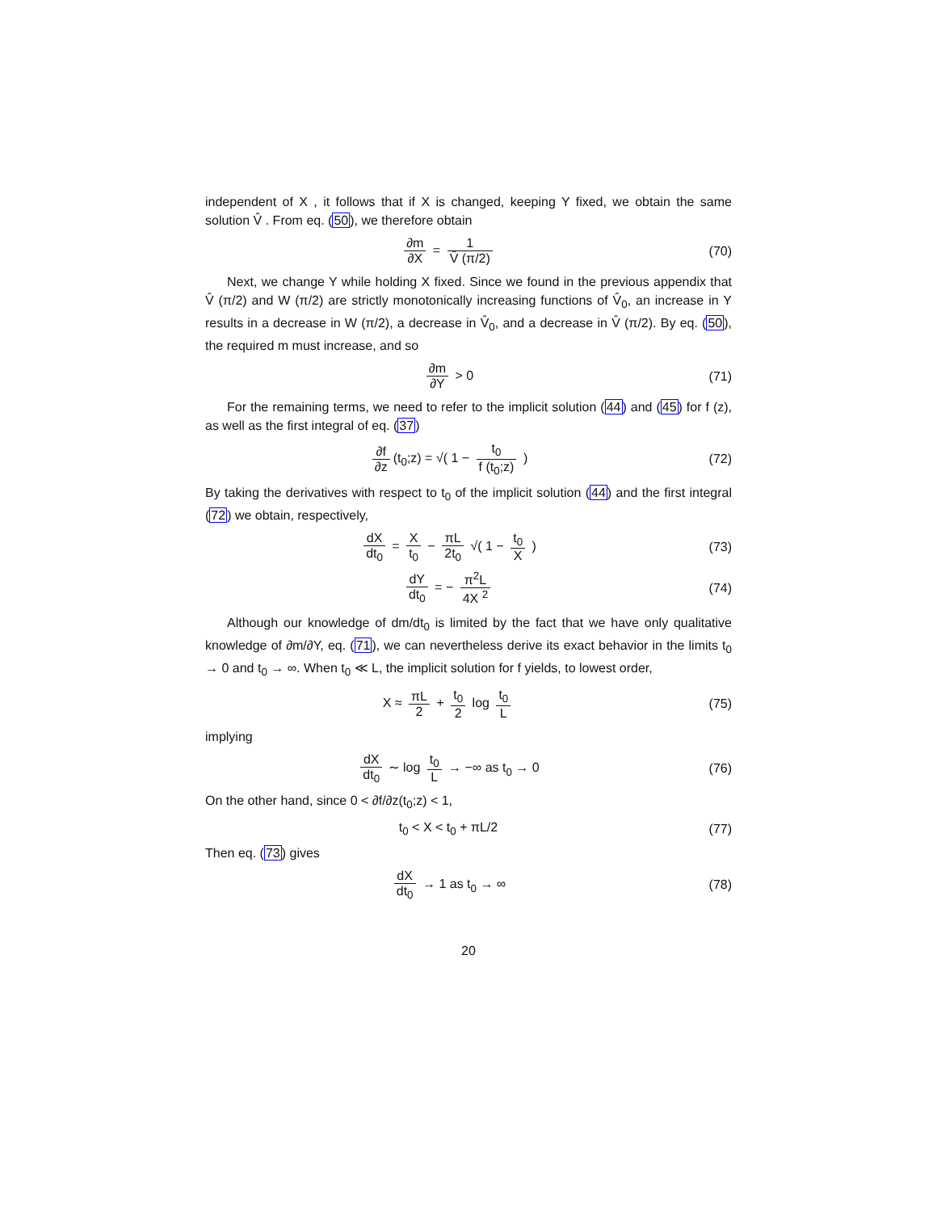independent of X , it follows that if X is changed, keeping Y fixed, we obtain the same solution V̂ . From eq. (50), we therefore obtain
∂m ∂X = 1 V̂ (π/2) (70)
Next, we change Y while holding X fixed. Since we found in the previous appendix that V̂ (π/2) and W (π/2) are strictly monotonically increasing functions of V̂<sub>0</sub>, an increase in Y results in a decrease in W (π/2), a decrease in V̂<sub>0</sub>, and a decrease in V̂ (π/2). By eq. (50), the required m must increase, and so
∂m ∂Y > 0 (71)
For the remaining terms, we need to refer to the implicit solution (44) and (45) for f (z), as well as the first integral of eq. (37)
∂f ∂z (t<sub>0</sub>;z) = √( 1 − t<sub>0</sub> f (t<sub>0</sub>;z) )
(72)
By taking the derivatives with respect to t<sub>0</sub> of the implicit solution (44) and the first integral (72) we obtain, respectively,
dX dt<sub>0</sub> = X t<sub>0</sub> − πL 2t<sub>0</sub> √( 1 − t<sub>0</sub> X )
(73)
dY dt<sub>0</sub> = − π<sup>2</sup>L 4X <sup>2</sup> (74)
Although our knowledge of dm/dt<sub>0</sub> is limited by the fact that we have only qualitative knowledge of ∂m/∂Y, eq. (71), we can nevertheless derive its exact behavior in the limits t<sub>0</sub> → 0 and t<sub>0</sub> → ∞. When t<sub>0</sub> ≪ L, the implicit solution for f yields, to lowest order,
X ≈ πL 2 + t<sub>0</sub> 2 log t<sub>0</sub> L (75)
implying
dX dt<sub>0</sub> ∼ log t<sub>0</sub> L → −∞ as t<sub>0</sub> → 0
(76)
On the other hand, since 0 < ∂f/∂z(t<sub>0</sub>;z) < 1,
t<sub>0</sub> < X < t<sub>0</sub> + πL/2 (77)
Then eq. (73) gives
dX dt<sub>0</sub> → 1 as t<sub>0</sub> → ∞ (78)
20